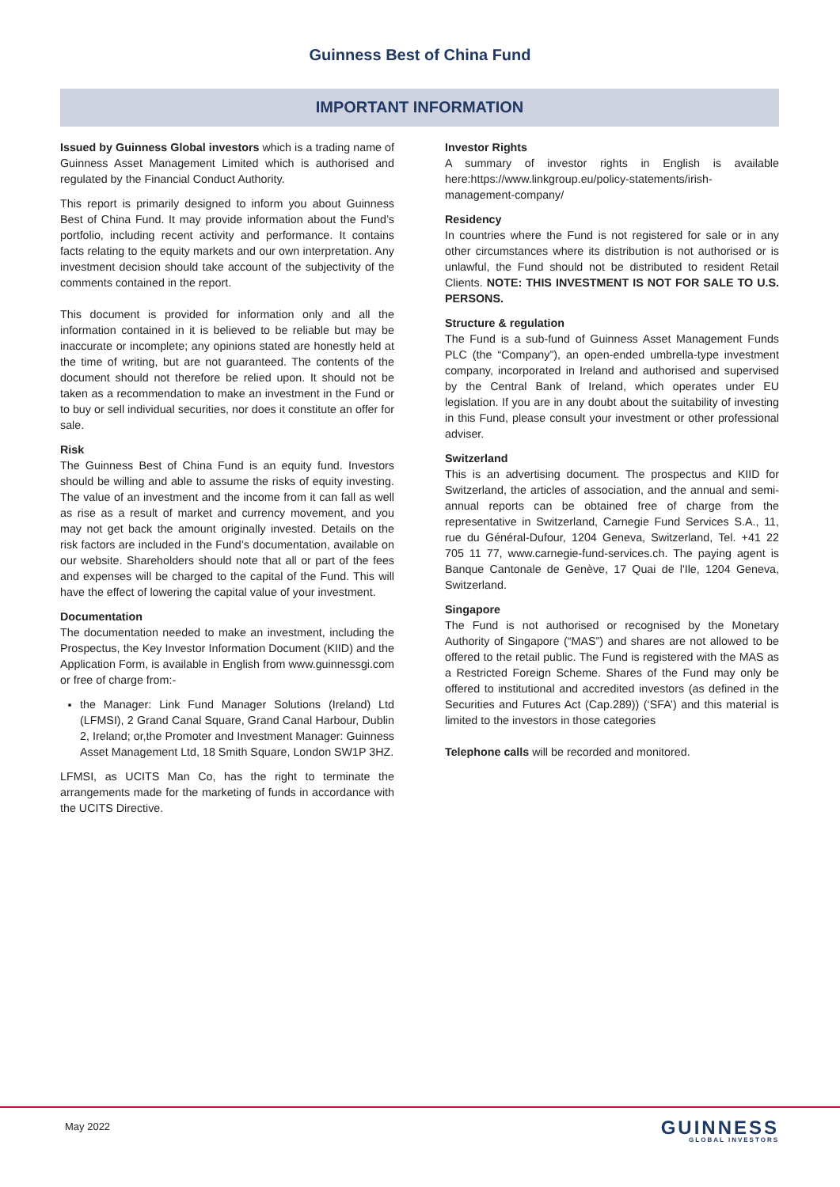Guinness Best of China Fund
IMPORTANT INFORMATION
Issued by Guinness Global investors which is a trading name of Guinness Asset Management Limited which is authorised and regulated by the Financial Conduct Authority.
This report is primarily designed to inform you about Guinness Best of China Fund. It may provide information about the Fund’s portfolio, including recent activity and performance. It contains facts relating to the equity markets and our own interpretation. Any investment decision should take account of the subjectivity of the comments contained in the report.
This document is provided for information only and all the information contained in it is believed to be reliable but may be inaccurate or incomplete; any opinions stated are honestly held at the time of writing, but are not guaranteed. The contents of the document should not therefore be relied upon. It should not be taken as a recommendation to make an investment in the Fund or to buy or sell individual securities, nor does it constitute an offer for sale.
Risk
The Guinness Best of China Fund is an equity fund. Investors should be willing and able to assume the risks of equity investing. The value of an investment and the income from it can fall as well as rise as a result of market and currency movement, and you may not get back the amount originally invested. Details on the risk factors are included in the Fund’s documentation, available on our website. Shareholders should note that all or part of the fees and expenses will be charged to the capital of the Fund. This will have the effect of lowering the capital value of your investment.
Documentation
The documentation needed to make an investment, including the Prospectus, the Key Investor Information Document (KIID) and the Application Form, is available in English from www.guinnessgi.com or free of charge from:-
the Manager: Link Fund Manager Solutions (Ireland) Ltd (LFMSI), 2 Grand Canal Square, Grand Canal Harbour, Dublin 2, Ireland; or,the Promoter and Investment Manager: Guinness Asset Management Ltd, 18 Smith Square, London SW1P 3HZ.
LFMSI, as UCITS Man Co, has the right to terminate the arrangements made for the marketing of funds in accordance with the UCITS Directive.
Investor Rights
A summary of investor rights in English is available here:https://www.linkgroup.eu/policy-statements/irish-management-company/
Residency
In countries where the Fund is not registered for sale or in any other circumstances where its distribution is not authorised or is unlawful, the Fund should not be distributed to resident Retail Clients. NOTE: THIS INVESTMENT IS NOT FOR SALE TO U.S. PERSONS.
Structure & regulation
The Fund is a sub-fund of Guinness Asset Management Funds PLC (the “Company”), an open-ended umbrella-type investment company, incorporated in Ireland and authorised and supervised by the Central Bank of Ireland, which operates under EU legislation. If you are in any doubt about the suitability of investing in this Fund, please consult your investment or other professional adviser.
Switzerland
This is an advertising document. The prospectus and KIID for Switzerland, the articles of association, and the annual and semi-annual reports can be obtained free of charge from the representative in Switzerland, Carnegie Fund Services S.A., 11, rue du Général-Dufour, 1204 Geneva, Switzerland, Tel. +41 22 705 11 77, www.carnegie-fund-services.ch. The paying agent is Banque Cantonale de Genève, 17 Quai de l'Ile, 1204 Geneva, Switzerland.
Singapore
The Fund is not authorised or recognised by the Monetary Authority of Singapore (“MAS”) and shares are not allowed to be offered to the retail public. The Fund is registered with the MAS as a Restricted Foreign Scheme. Shares of the Fund may only be offered to institutional and accredited investors (as defined in the Securities and Futures Act (Cap.289)) (‘SFA’) and this material is limited to the investors in those categories
Telephone calls will be recorded and monitored.
May 2022 GUINNESS
GLOBAL INVESTORS